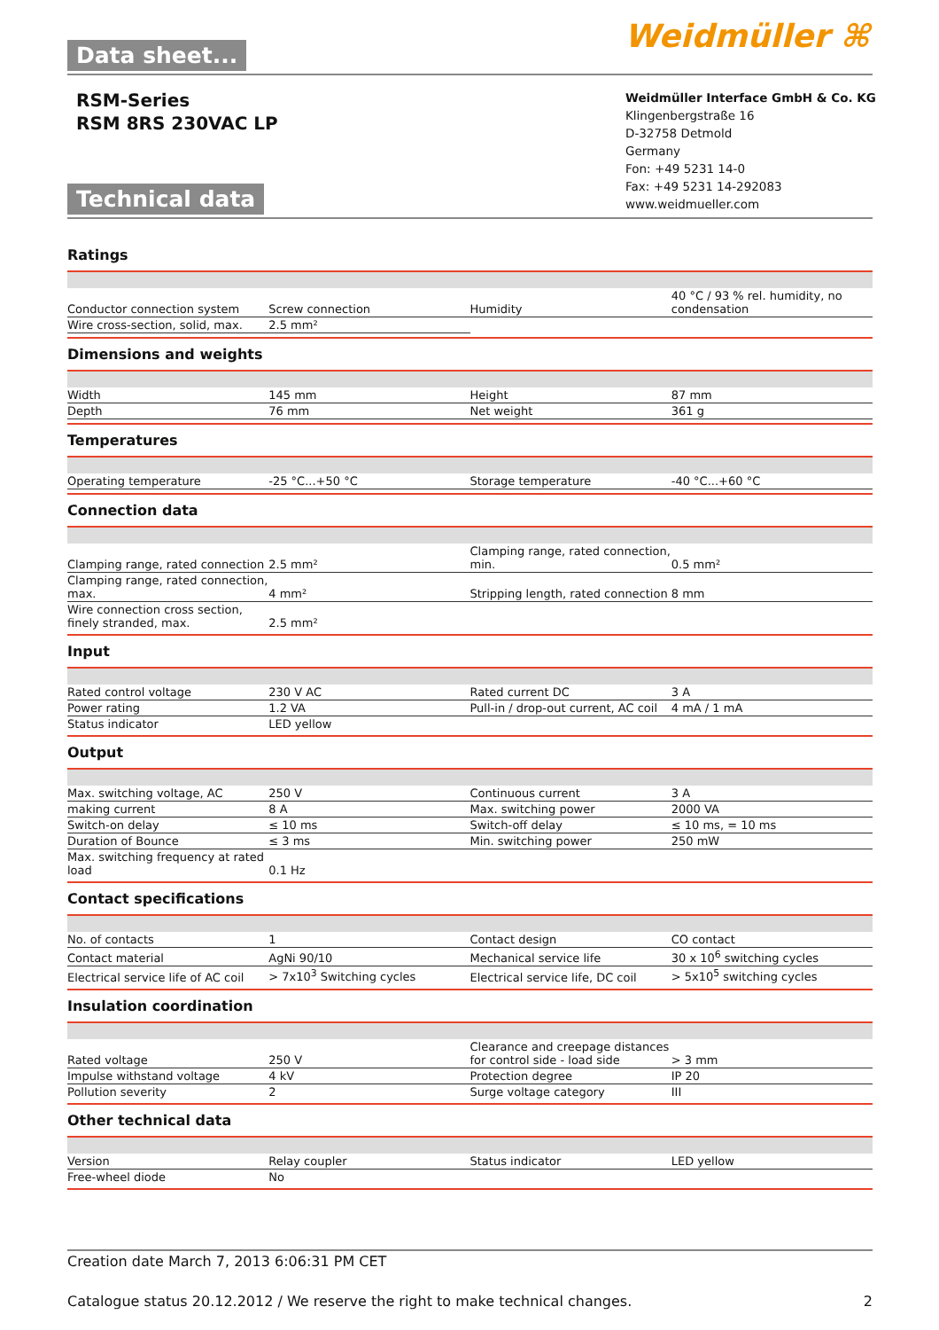Data sheet... Weidmüller ⌘
RSM-Series
RSM 8RS 230VAC LP
Weidmüller Interface GmbH & Co. KG
Klingenbergstraße 16
D-32758 Detmold
Germany
Fon: +49 5231 14-0
Fax: +49 5231 14-292083
www.weidmueller.com
Technical data
Ratings
| Conductor connection system | Screw connection | | Humidity | 40 °C / 93 % rel. humidity, no condensation |
| Wire cross-section, solid, max. | 2.5 mm² | | | |
Dimensions and weights
| Width | 145 mm | | Height | 87 mm |
| Depth | 76 mm | | Net weight | 361 g |
Temperatures
| Operating temperature | -25 °C...+50 °C | | Storage temperature | -40 °C...+60 °C |
Connection data
| Clamping range, rated connection | 2.5 mm² | | Clamping range, rated connection, min. | 0.5 mm² |
| Clamping range, rated connection, max. | 4 mm² | | Stripping length, rated connection | 8 mm |
| Wire connection cross section, finely stranded, max. | 2.5 mm² | | | |
Input
| Rated control voltage | 230 V AC | | Rated current DC | 3 A |
| Power rating | 1.2 VA | | Pull-in / drop-out current, AC coil | 4 mA / 1 mA |
| Status indicator | LED yellow | | | |
Output
| Max. switching voltage, AC | 250 V | | Continuous current | 3 A |
| making current | 8 A | | Max. switching power | 2000 VA |
| Switch-on delay | ≤ 10 ms | | Switch-off delay | ≤ 10 ms, = 10 ms |
| Duration of Bounce | ≤ 3 ms | | Min. switching power | 250 mW |
| Max. switching frequency at rated load | 0.1 Hz | | | |
Contact specifications
| No. of contacts | 1 | | Contact design | CO contact |
| Contact material | AgNi 90/10 | | Mechanical service life | 30 x 10<sup>6</sup> switching cycles |
| Electrical service life of AC coil | > 7x10<sup>3</sup> Switching cycles | | Electrical service life, DC coil | > 5x10<sup>5</sup> switching cycles |
Insulation coordination
| Rated voltage | 250 V | | Clearance and creepage distances for control side - load side | > 3 mm |
| Impulse withstand voltage | 4 kV | | Protection degree | IP 20 |
| Pollution severity | 2 | | Surge voltage category | III |
Other technical data
| Version | Relay coupler | | Status indicator | LED yellow |
| Free-wheel diode | No | | | |
Creation date March 7, 2013 6:06:31 PM CET
Catalogue status 20.12.2012 / We reserve the right to make technical changes. 2